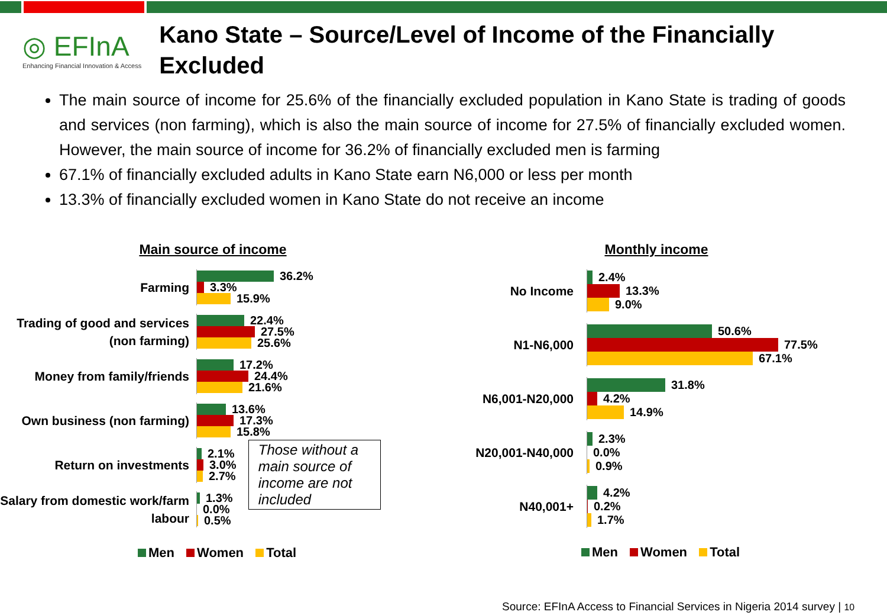◎ EFInA
Enhancing Financial Innovation & Access
Kano State – Source/Level of Income of the Financially Excluded
The main source of income for 25.6% of the financially excluded population in Kano State is trading of goods and services (non farming), which is also the main source of income for 27.5% of financially excluded women. However, the main source of income for 36.2% of financially excluded men is farming
67.1% of financially excluded adults in Kano State earn N6,000 or less per month
13.3% of financially excluded women in Kano State do not receive an income
Main source of income
Farming
36.2%
3.3%
15.9%
Trading of good and services (non farming)
22.4%
27.5%
25.6%
Money from family/friends
17.2%
24.4%
21.6%
Own business (non farming)
13.6%
17.3%
15.8%
Return on investments
2.1%
3.0%
2.7%
Salary from domestic work/farm labour
1.3%
0.0%
0.5%
Those without a main source of income are not included
Men Women Total
Monthly income
No Income
2.4%
13.3%
9.0%
N1-N6,000
50.6%
77.5%
67.1%
N6,001-N20,000
31.8%
4.2%
14.9%
N20,001-N40,000
2.3%
0.0%
0.9%
N40,001+
4.2%
0.2%
1.7%
Men Women Total
Source: EFInA Access to Financial Services in Nigeria 2014 survey | 10